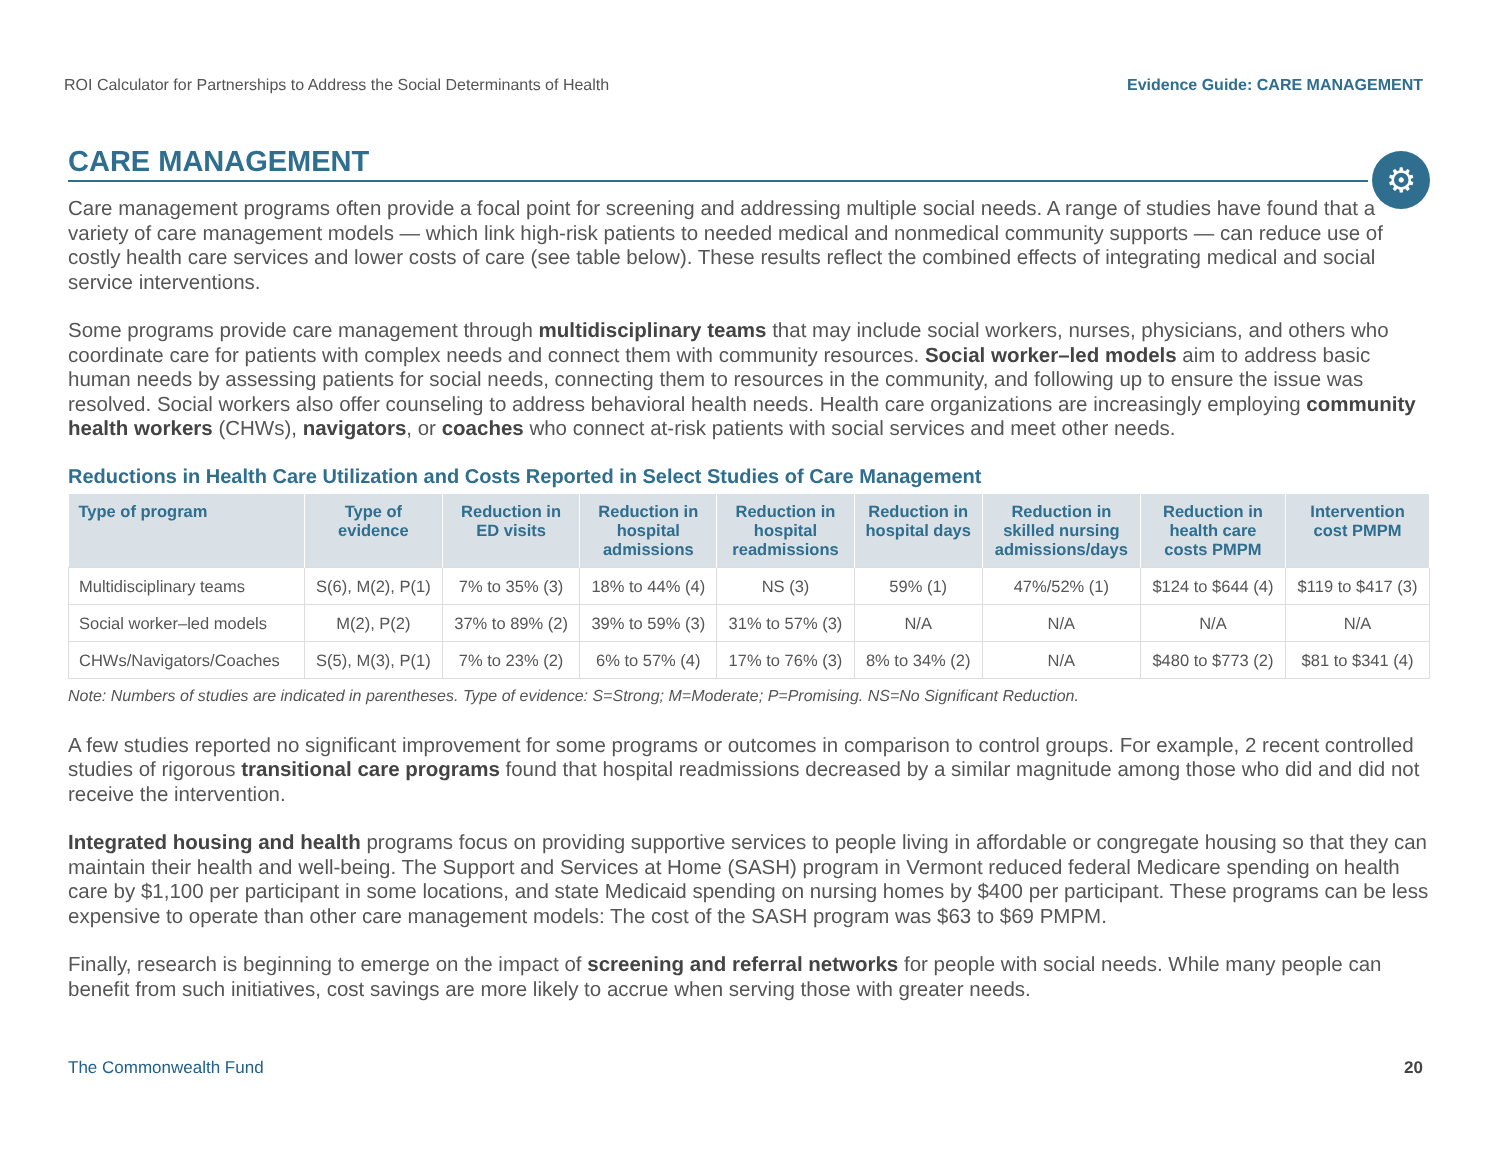ROI Calculator for Partnerships to Address the Social Determinants of Health Evidence Guide: CARE MANAGEMENT
⚙
CARE MANAGEMENT
Care management programs often provide a focal point for screening and addressing multiple social needs. A range of studies have found that a variety of care management models — which link high-risk patients to needed medical and nonmedical community supports — can reduce use of costly health care services and lower costs of care (see table below). These results reflect the combined effects of integrating medical and social service interventions.
Some programs provide care management through multidisciplinary teams that may include social workers, nurses, physicians, and others who coordinate care for patients with complex needs and connect them with community resources. Social worker–led models aim to address basic human needs by assessing patients for social needs, connecting them to resources in the community, and following up to ensure the issue was resolved. Social workers also offer counseling to address behavioral health needs. Health care organizations are increasingly employing community health workers (CHWs), navigators, or coaches who connect at-risk patients with social services and meet other needs.
Reductions in Health Care Utilization and Costs Reported in Select Studies of Care Management
| Type of program | Type of evidence | Reduction in ED visits | Reduction in hospital admissions | Reduction in hospital readmissions | Reduction in hospital days | Reduction in skilled nursing admissions/days | Reduction in health care costs PMPM | Intervention cost PMPM |
| --- | --- | --- | --- | --- | --- | --- | --- | --- |
| Multidisciplinary teams | S(6), M(2), P(1) | 7% to 35% (3) | 18% to 44% (4) | NS (3) | 59% (1) | 47%/52% (1) | $124 to $644 (4) | $119 to $417 (3) |
| Social worker–led models | M(2), P(2) | 37% to 89% (2) | 39% to 59% (3) | 31% to 57% (3) | N/A | N/A | N/A | N/A |
| CHWs/Navigators/Coaches | S(5), M(3), P(1) | 7% to 23% (2) | 6% to 57% (4) | 17% to 76% (3) | 8% to 34% (2) | N/A | $480 to $773 (2) | $81 to $341 (4) |
Note: Numbers of studies are indicated in parentheses. Type of evidence: S=Strong; M=Moderate; P=Promising. NS=No Significant Reduction.
A few studies reported no significant improvement for some programs or outcomes in comparison to control groups. For example, 2 recent controlled studies of rigorous transitional care programs found that hospital readmissions decreased by a similar magnitude among those who did and did not receive the intervention.
Integrated housing and health programs focus on providing supportive services to people living in affordable or congregate housing so that they can maintain their health and well-being. The Support and Services at Home (SASH) program in Vermont reduced federal Medicare spending on health care by $1,100 per participant in some locations, and state Medicaid spending on nursing homes by $400 per participant. These programs can be less expensive to operate than other care management models: The cost of the SASH program was $63 to $69 PMPM.
Finally, research is beginning to emerge on the impact of screening and referral networks for people with social needs. While many people can benefit from such initiatives, cost savings are more likely to accrue when serving those with greater needs.
The Commonwealth Fund 20